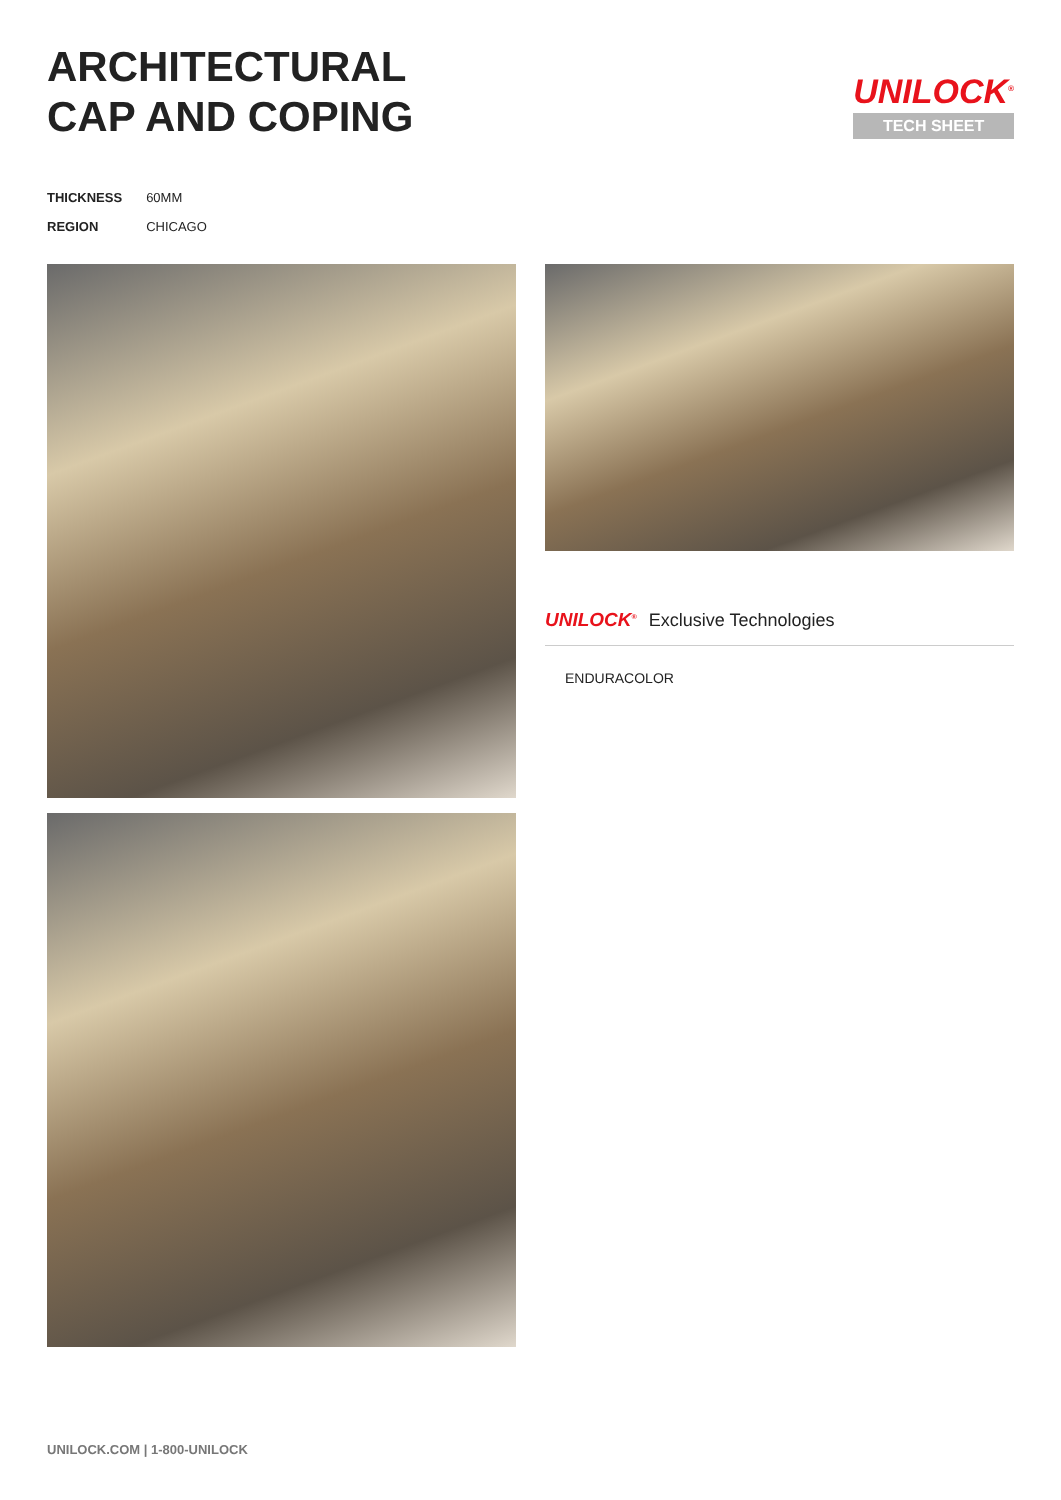ARCHITECTURAL
CAP AND COPING
UNILOCK<sup>®</sup>
TECH SHEET
| THICKNESS | 60MM |
| REGION | CHICAGO |
UNILOCK<sup>®</sup> Exclusive Technologies
ENDURACOLOR
UNILOCK.COM | 1-800-UNILOCK